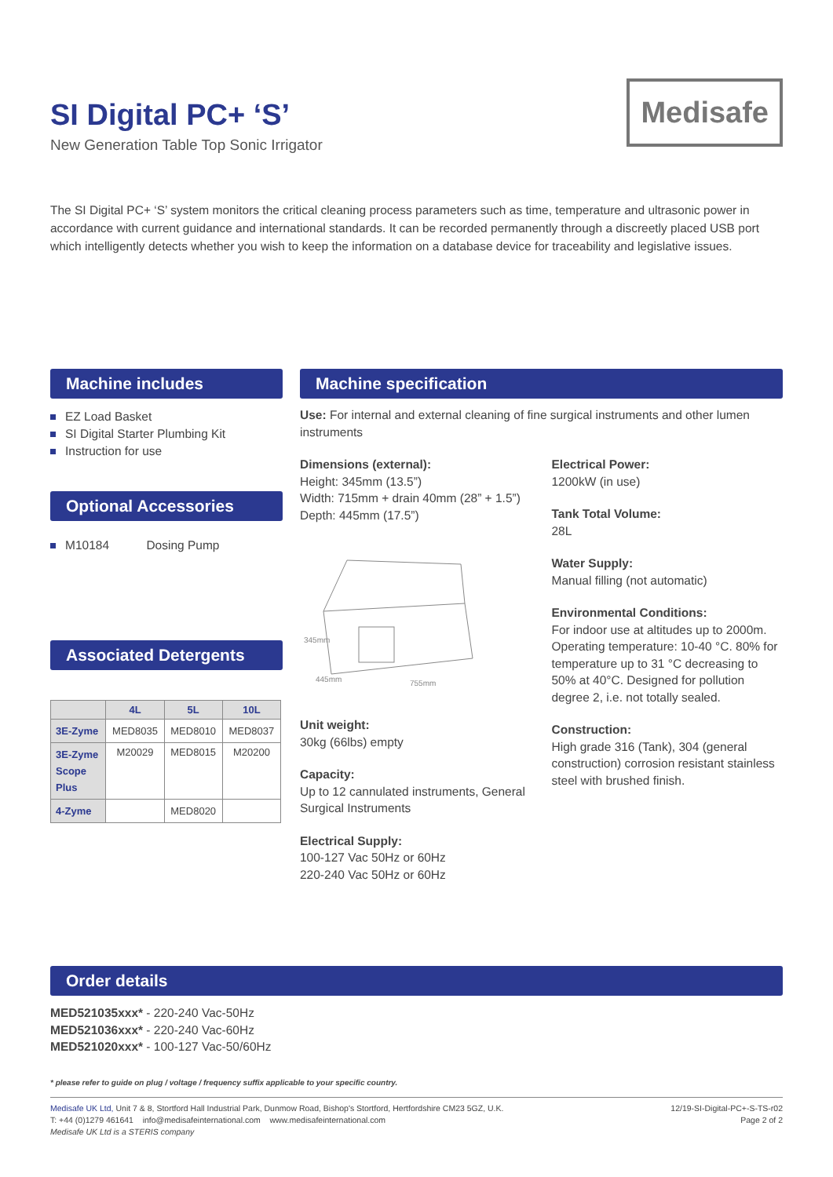SI Digital PC+ ‘S’
New Generation Table Top Sonic Irrigator
Medisafe
The SI Digital PC+ ‘S’ system monitors the critical cleaning process parameters such as time, temperature and ultrasonic power in accordance with current guidance and international standards. It can be recorded permanently through a discreetly placed USB port which intelligently detects whether you wish to keep the information on a database device for traceability and legislative issues.
Machine includes
EZ Load Basket
SI Digital Starter Plumbing Kit
Instruction for use
Optional Accessories
M10184 Dosing Pump
Associated Detergents
| | 4L | 5L | 10L |
| --- | --- | --- | --- |
| 3E-Zyme | MED8035 | MED8010 | MED8037 |
| 3E-Zyme Scope Plus | M20029 | MED8015 | M20200 |
| 4-Zyme | | MED8020 | |
Machine specification
Use: For internal and external cleaning of fine surgical instruments and other lumen instruments
Dimensions (external):
Height: 345mm (13.5”)
Width: 715mm + drain 40mm (28” + 1.5”)
Depth: 445mm (17.5”)
445mm
755mm
345mm
Unit weight:
30kg (66lbs) empty
Capacity:
Up to 12 cannulated instruments, General Surgical Instruments
Electrical Supply:
100-127 Vac 50Hz or 60Hz
220-240 Vac 50Hz or 60Hz
Electrical Power:
1200kW (in use)
Tank Total Volume:
28L
Water Supply:
Manual filling (not automatic)
Environmental Conditions:
For indoor use at altitudes up to 2000m. Operating temperature: 10-40 °C. 80% for temperature up to 31 °C decreasing to 50% at 40°C. Designed for pollution degree 2, i.e. not totally sealed.
Construction:
High grade 316 (Tank), 304 (general construction) corrosion resistant stainless steel with brushed finish.
Order details
MED521035xxx* - 220-240 Vac-50Hz
MED521036xxx* - 220-240 Vac-60Hz
MED521020xxx* - 100-127 Vac-50/60Hz
* please refer to guide on plug / voltage / frequency suffix applicable to your specific country.
Medisafe UK Ltd, Unit 7 & 8, Stortford Hall Industrial Park, Dunmow Road, Bishop's Stortford, Hertfordshire CM23 5GZ, U.K.
T: +44 (0)1279 461641 info@medisafeinternational.com www.medisafeinternational.com
Medisafe UK Ltd is a STERIS company
12/19-SI-Digital-PC+-S-TS-r02
Page 2 of 2